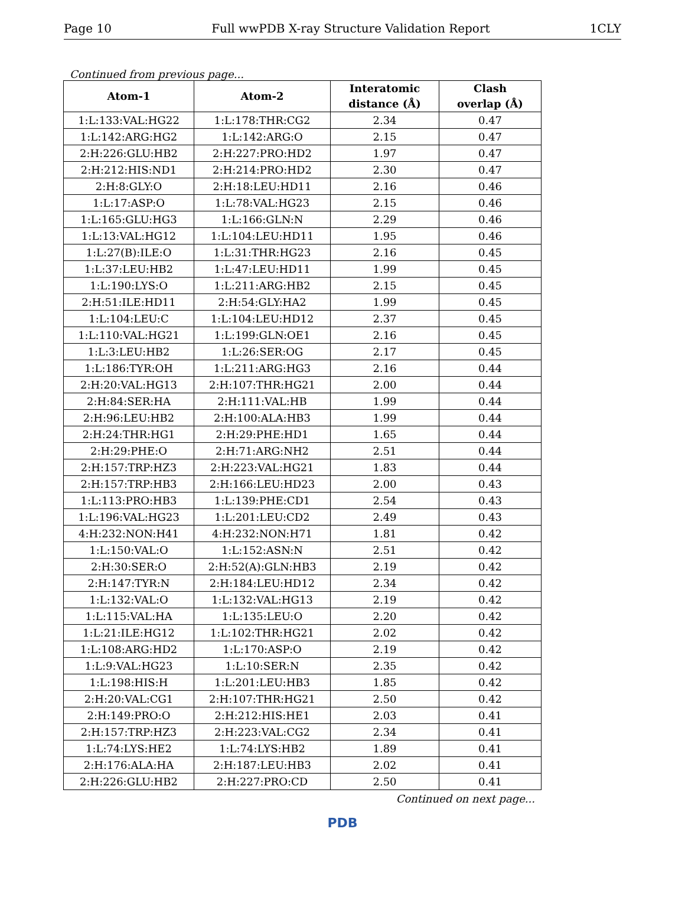Page 10 Full wwPDB X-ray Structure Validation Report 1CLY
Continued from previous page...
| Atom-1 | Atom-2 | Interatomic distance (Å) | Clash overlap (Å) |
| --- | --- | --- | --- |
| 1:L:133:VAL:HG22 | 1:L:178:THR:CG2 | 2.34 | 0.47 |
| 1:L:142:ARG:HG2 | 1:L:142:ARG:O | 2.15 | 0.47 |
| 2:H:226:GLU:HB2 | 2:H:227:PRO:HD2 | 1.97 | 0.47 |
| 2:H:212:HIS:ND1 | 2:H:214:PRO:HD2 | 2.30 | 0.47 |
| 2:H:8:GLY:O | 2:H:18:LEU:HD11 | 2.16 | 0.46 |
| 1:L:17:ASP:O | 1:L:78:VAL:HG23 | 2.15 | 0.46 |
| 1:L:165:GLU:HG3 | 1:L:166:GLN:N | 2.29 | 0.46 |
| 1:L:13:VAL:HG12 | 1:L:104:LEU:HD11 | 1.95 | 0.46 |
| 1:L:27(B):ILE:O | 1:L:31:THR:HG23 | 2.16 | 0.45 |
| 1:L:37:LEU:HB2 | 1:L:47:LEU:HD11 | 1.99 | 0.45 |
| 1:L:190:LYS:O | 1:L:211:ARG:HB2 | 2.15 | 0.45 |
| 2:H:51:ILE:HD11 | 2:H:54:GLY:HA2 | 1.99 | 0.45 |
| 1:L:104:LEU:C | 1:L:104:LEU:HD12 | 2.37 | 0.45 |
| 1:L:110:VAL:HG21 | 1:L:199:GLN:OE1 | 2.16 | 0.45 |
| 1:L:3:LEU:HB2 | 1:L:26:SER:OG | 2.17 | 0.45 |
| 1:L:186:TYR:OH | 1:L:211:ARG:HG3 | 2.16 | 0.44 |
| 2:H:20:VAL:HG13 | 2:H:107:THR:HG21 | 2.00 | 0.44 |
| 2:H:84:SER:HA | 2:H:111:VAL:HB | 1.99 | 0.44 |
| 2:H:96:LEU:HB2 | 2:H:100:ALA:HB3 | 1.99 | 0.44 |
| 2:H:24:THR:HG1 | 2:H:29:PHE:HD1 | 1.65 | 0.44 |
| 2:H:29:PHE:O | 2:H:71:ARG:NH2 | 2.51 | 0.44 |
| 2:H:157:TRP:HZ3 | 2:H:223:VAL:HG21 | 1.83 | 0.44 |
| 2:H:157:TRP:HB3 | 2:H:166:LEU:HD23 | 2.00 | 0.43 |
| 1:L:113:PRO:HB3 | 1:L:139:PHE:CD1 | 2.54 | 0.43 |
| 1:L:196:VAL:HG23 | 1:L:201:LEU:CD2 | 2.49 | 0.43 |
| 4:H:232:NON:H41 | 4:H:232:NON:H71 | 1.81 | 0.42 |
| 1:L:150:VAL:O | 1:L:152:ASN:N | 2.51 | 0.42 |
| 2:H:30:SER:O | 2:H:52(A):GLN:HB3 | 2.19 | 0.42 |
| 2:H:147:TYR:N | 2:H:184:LEU:HD12 | 2.34 | 0.42 |
| 1:L:132:VAL:O | 1:L:132:VAL:HG13 | 2.19 | 0.42 |
| 1:L:115:VAL:HA | 1:L:135:LEU:O | 2.20 | 0.42 |
| 1:L:21:ILE:HG12 | 1:L:102:THR:HG21 | 2.02 | 0.42 |
| 1:L:108:ARG:HD2 | 1:L:170:ASP:O | 2.19 | 0.42 |
| 1:L:9:VAL:HG23 | 1:L:10:SER:N | 2.35 | 0.42 |
| 1:L:198:HIS:H | 1:L:201:LEU:HB3 | 1.85 | 0.42 |
| 2:H:20:VAL:CG1 | 2:H:107:THR:HG21 | 2.50 | 0.42 |
| 2:H:149:PRO:O | 2:H:212:HIS:HE1 | 2.03 | 0.41 |
| 2:H:157:TRP:HZ3 | 2:H:223:VAL:CG2 | 2.34 | 0.41 |
| 1:L:74:LYS:HE2 | 1:L:74:LYS:HB2 | 1.89 | 0.41 |
| 2:H:176:ALA:HA | 2:H:187:LEU:HB3 | 2.02 | 0.41 |
| 2:H:226:GLU:HB2 | 2:H:227:PRO:CD | 2.50 | 0.41 |
Continued on next page...
PDB